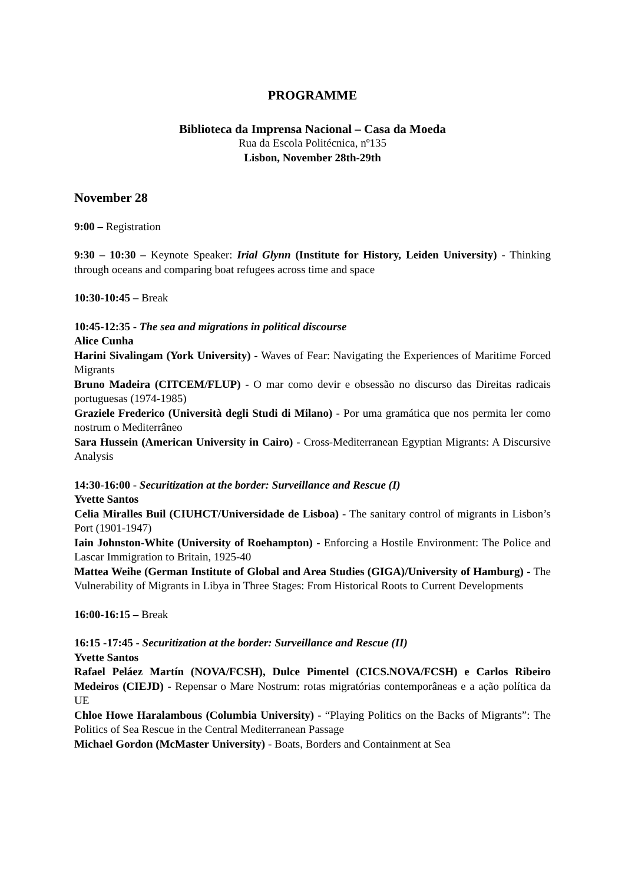PROGRAMME
Biblioteca da Imprensa Nacional – Casa da Moeda
Rua da Escola Politécnica, nº135
Lisbon, November 28th-29th
November 28
9:00 – Registration
9:30 – 10:30 – Keynote Speaker: Irial Glynn (Institute for History, Leiden University) - Thinking through oceans and comparing boat refugees across time and space
10:30-10:45 – Break
10:45-12:35 - The sea and migrations in political discourse
Alice Cunha
Harini Sivalingam (York University) - Waves of Fear: Navigating the Experiences of Maritime Forced Migrants
Bruno Madeira (CITCEM/FLUP) - O mar como devir e obsessão no discurso das Direitas radicais portuguesas (1974-1985)
Graziele Frederico (Università degli Studi di Milano) - Por uma gramática que nos permita ler como nostrum o Mediterrâneo
Sara Hussein (American University in Cairo) - Cross-Mediterranean Egyptian Migrants: A Discursive Analysis
14:30-16:00 - Securitization at the border: Surveillance and Rescue (I)
Yvette Santos
Celia Miralles Buil (CIUHCT/Universidade de Lisboa) - The sanitary control of migrants in Lisbon’s Port (1901-1947)
Iain Johnston-White (University of Roehampton) - Enforcing a Hostile Environment: The Police and Lascar Immigration to Britain, 1925-40
Mattea Weihe (German Institute of Global and Area Studies (GIGA)/University of Hamburg) - The Vulnerability of Migrants in Libya in Three Stages: From Historical Roots to Current Developments
16:00-16:15 – Break
16:15 -17:45 - Securitization at the border: Surveillance and Rescue (II)
Yvette Santos
Rafael Peláez Martín (NOVA/FCSH), Dulce Pimentel (CICS.NOVA/FCSH) e Carlos Ribeiro Medeiros (CIEJD) - Repensar o Mare Nostrum: rotas migratórias contemporâneas e a ação política da UE
Chloe Howe Haralambous (Columbia University) - “Playing Politics on the Backs of Migrants”: The Politics of Sea Rescue in the Central Mediterranean Passage
Michael Gordon (McMaster University) - Boats, Borders and Containment at Sea